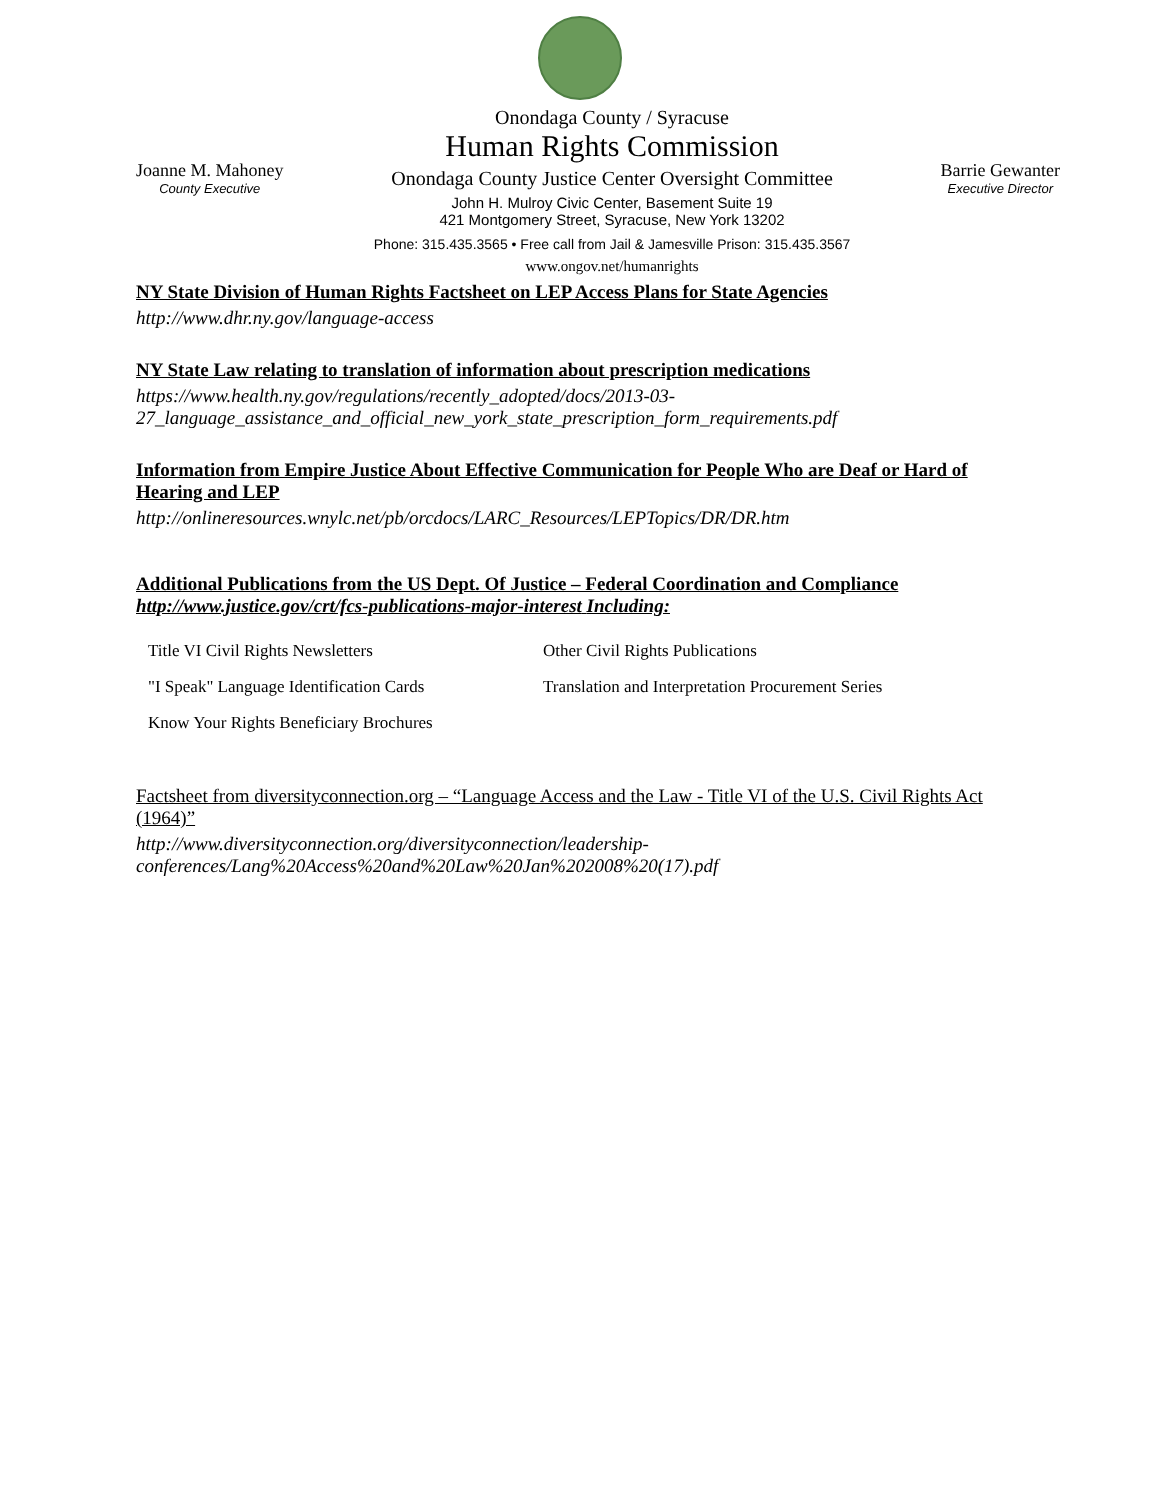Joanne M. Mahoney
County Executive
Onondaga County / Syracuse
Human Rights Commission
Onondaga County Justice Center Oversight Committee
John H. Mulroy Civic Center, Basement Suite 19
421 Montgomery Street, Syracuse, New York 13202
Phone: 315.435.3565 • Free call from Jail & Jamesville Prison: 315.435.3567
www.ongov.net/humanrights
Barrie Gewanter
Executive Director
NY State Division of Human Rights Factsheet on LEP Access Plans for State Agencies
http://www.dhr.ny.gov/language-access
NY State Law relating to translation of information about prescription medications
https://www.health.ny.gov/regulations/recently_adopted/docs/2013-03-27_language_assistance_and_official_new_york_state_prescription_form_requirements.pdf
Information from Empire Justice About Effective Communication for People Who are Deaf or Hard of Hearing and LEP
http://onlineresources.wnylc.net/pb/orcdocs/LARC_Resources/LEPTopics/DR/DR.htm
Additional Publications from the US Dept. Of Justice – Federal Coordination and Compliance http://www.justice.gov/crt/fcs-publications-major-interest Including:
Title VI Civil Rights Newsletters
Other Civil Rights Publications
"I Speak" Language Identification Cards
Translation and Interpretation Procurement Series
Know Your Rights Beneficiary Brochures
Factsheet from diversityconnection.org – “Language Access and the Law - Title VI of the U.S. Civil Rights Act (1964)”
http://www.diversityconnection.org/diversityconnection/leadership-conferences/Lang%20Access%20and%20Law%20Jan%202008%20(17).pdf